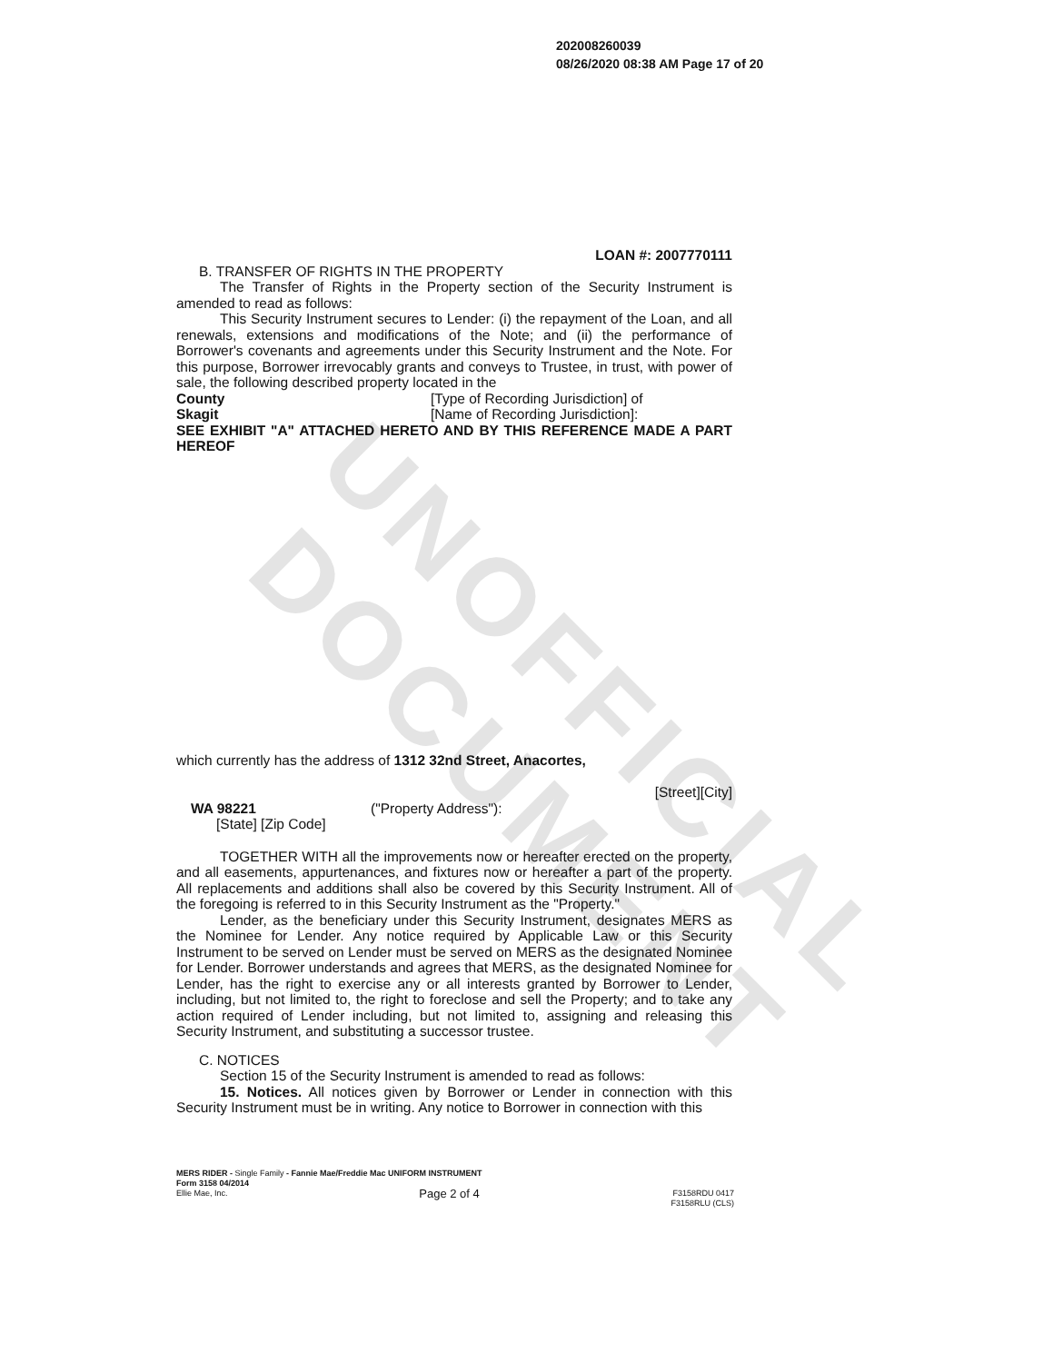UNOFFICIAL DOCUMENT
202008260039
08/26/2020 08:38 AM Page 17 of 20
LOAN #: 2007770111
B. TRANSFER OF RIGHTS IN THE PROPERTY
The Transfer of Rights in the Property section of the Security Instrument is amended to read as follows:
This Security Instrument secures to Lender: (i) the repayment of the Loan, and all renewals, extensions and modifications of the Note; and (ii) the performance of Borrower's covenants and agreements under this Security Instrument and the Note. For this purpose, Borrower irrevocably grants and conveys to Trustee, in trust, with power of sale, the following described property located in the
County [Type of Recording Jurisdiction] of
Skagit [Name of Recording Jurisdiction]:
SEE EXHIBIT "A" ATTACHED HERETO AND BY THIS REFERENCE MADE A PART HEREOF
which currently has the address of 1312 32nd Street, Anacortes,
[Street][City]
WA 98221 ("Property Address"):
[State] [Zip Code]
TOGETHER WITH all the improvements now or hereafter erected on the property, and all easements, appurtenances, and fixtures now or hereafter a part of the property. All replacements and additions shall also be covered by this Security Instrument. All of the foregoing is referred to in this Security Instrument as the "Property."
Lender, as the beneficiary under this Security Instrument, designates MERS as the Nominee for Lender. Any notice required by Applicable Law or this Security Instrument to be served on Lender must be served on MERS as the designated Nominee for Lender. Borrower understands and agrees that MERS, as the designated Nominee for Lender, has the right to exercise any or all interests granted by Borrower to Lender, including, but not limited to, the right to foreclose and sell the Property; and to take any action required of Lender including, but not limited to, assigning and releasing this Security Instrument, and substituting a successor trustee.
C. NOTICES
Section 15 of the Security Instrument is amended to read as follows:
15. Notices. All notices given by Borrower or Lender in connection with this Security Instrument must be in writing. Any notice to Borrower in connection with this
MERS RIDER - Single Family - Fannie Mae/Freddie Mac UNIFORM INSTRUMENT
Form 3158 04/2014
Ellie Mae, Inc. Page 2 of 4 F3158RDU 0417
F3158RLU (CLS)